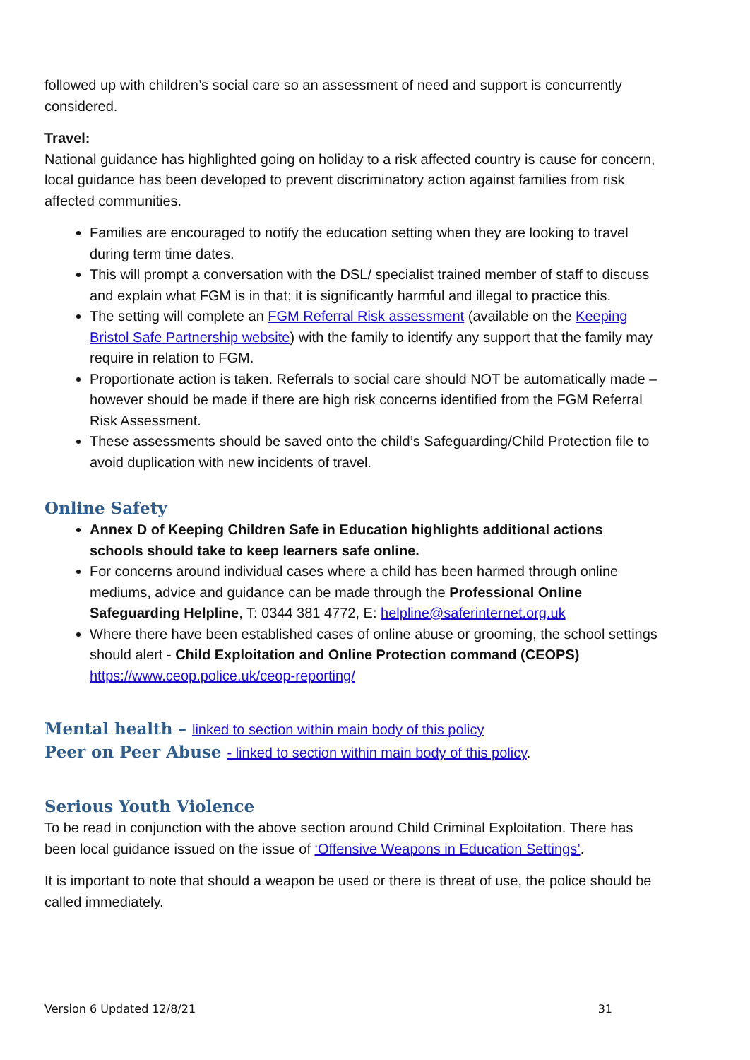followed up with children’s social care so an assessment of need and support is concurrently considered.
Travel:
National guidance has highlighted going on holiday to a risk affected country is cause for concern, local guidance has been developed to prevent discriminatory action against families from risk affected communities.
Families are encouraged to notify the education setting when they are looking to travel during term time dates.
This will prompt a conversation with the DSL/ specialist trained member of staff to discuss and explain what FGM is in that; it is significantly harmful and illegal to practice this.
The setting will complete an FGM Referral Risk assessment (available on the Keeping Bristol Safe Partnership website) with the family to identify any support that the family may require in relation to FGM.
Proportionate action is taken. Referrals to social care should NOT be automatically made – however should be made if there are high risk concerns identified from the FGM Referral Risk Assessment.
These assessments should be saved onto the child’s Safeguarding/Child Protection file to avoid duplication with new incidents of travel.
Online Safety
Annex D of Keeping Children Safe in Education highlights additional actions schools should take to keep learners safe online.
For concerns around individual cases where a child has been harmed through online mediums, advice and guidance can be made through the Professional Online Safeguarding Helpline, T: 0344 381 4772, E: helpline@saferinternet.org.uk
Where there have been established cases of online abuse or grooming, the school settings should alert - Child Exploitation and Online Protection command (CEOPS) https://www.ceop.police.uk/ceop-reporting/
Mental health – linked to section within main body of this policy
Peer on Peer Abuse - linked to section within main body of this policy.
Serious Youth Violence
To be read in conjunction with the above section around Child Criminal Exploitation. There has been local guidance issued on the issue of ‘Offensive Weapons in Education Settings’.
It is important to note that should a weapon be used or there is threat of use, the police should be called immediately.
Version 6 Updated 12/8/21 31